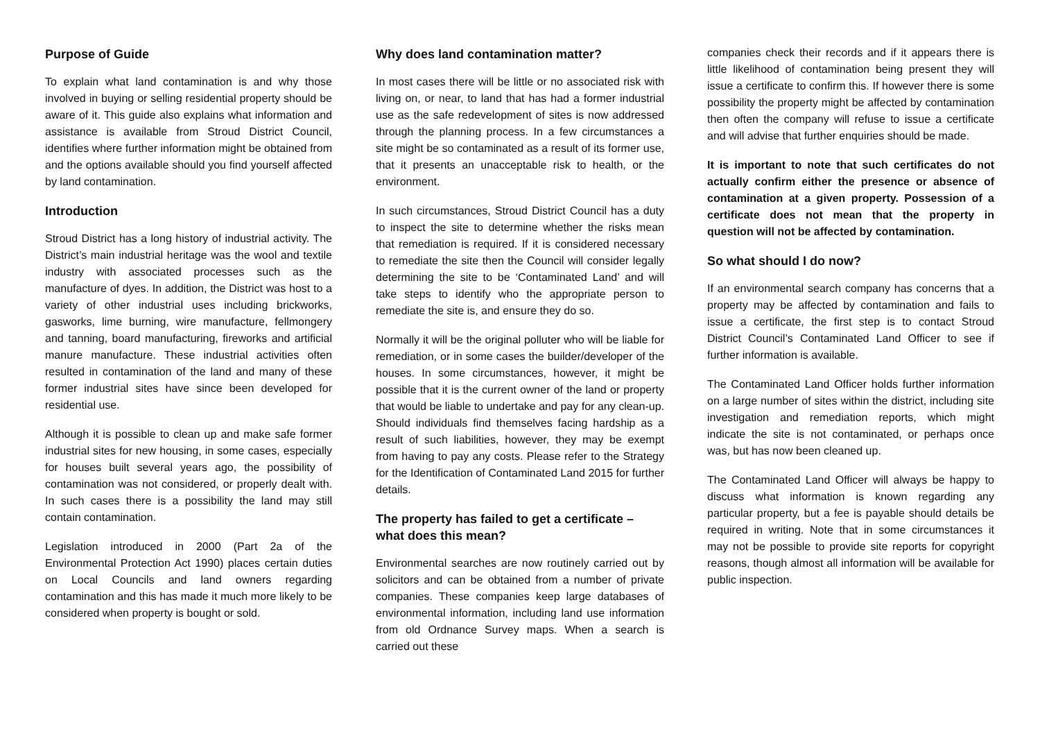Purpose of Guide
To explain what land contamination is and why those involved in buying or selling residential property should be aware of it. This guide also explains what information and assistance is available from Stroud District Council, identifies where further information might be obtained from and the options available should you find yourself affected by land contamination.
Introduction
Stroud District has a long history of industrial activity. The District’s main industrial heritage was the wool and textile industry with associated processes such as the manufacture of dyes. In addition, the District was host to a variety of other industrial uses including brickworks, gasworks, lime burning, wire manufacture, fellmongery and tanning, board manufacturing, fireworks and artificial manure manufacture. These industrial activities often resulted in contamination of the land and many of these former industrial sites have since been developed for residential use.
Although it is possible to clean up and make safe former industrial sites for new housing, in some cases, especially for houses built several years ago, the possibility of contamination was not considered, or properly dealt with. In such cases there is a possibility the land may still contain contamination.
Legislation introduced in 2000 (Part 2a of the Environmental Protection Act 1990) places certain duties on Local Councils and land owners regarding contamination and this has made it much more likely to be considered when property is bought or sold.
Why does land contamination matter?
In most cases there will be little or no associated risk with living on, or near, to land that has had a former industrial use as the safe redevelopment of sites is now addressed through the planning process. In a few circumstances a site might be so contaminated as a result of its former use, that it presents an unacceptable risk to health, or the environment.
In such circumstances, Stroud District Council has a duty to inspect the site to determine whether the risks mean that remediation is required. If it is considered necessary to remediate the site then the Council will consider legally determining the site to be ‘Contaminated Land’ and will take steps to identify who the appropriate person to remediate the site is, and ensure they do so.
Normally it will be the original polluter who will be liable for remediation, or in some cases the builder/developer of the houses. In some circumstances, however, it might be possible that it is the current owner of the land or property that would be liable to undertake and pay for any clean-up. Should individuals find themselves facing hardship as a result of such liabilities, however, they may be exempt from having to pay any costs. Please refer to the Strategy for the Identification of Contaminated Land 2015 for further details.
The property has failed to get a certificate – what does this mean?
Environmental searches are now routinely carried out by solicitors and can be obtained from a number of private companies. These companies keep large databases of environmental information, including land use information from old Ordnance Survey maps. When a search is carried out these
companies check their records and if it appears there is little likelihood of contamination being present they will issue a certificate to confirm this. If however there is some possibility the property might be affected by contamination then often the company will refuse to issue a certificate and will advise that further enquiries should be made.
It is important to note that such certificates do not actually confirm either the presence or absence of contamination at a given property. Possession of a certificate does not mean that the property in question will not be affected by contamination.
So what should I do now?
If an environmental search company has concerns that a property may be affected by contamination and fails to issue a certificate, the first step is to contact Stroud District Council’s Contaminated Land Officer to see if further information is available.
The Contaminated Land Officer holds further information on a large number of sites within the district, including site investigation and remediation reports, which might indicate the site is not contaminated, or perhaps once was, but has now been cleaned up.
The Contaminated Land Officer will always be happy to discuss what information is known regarding any particular property, but a fee is payable should details be required in writing. Note that in some circumstances it may not be possible to provide site reports for copyright reasons, though almost all information will be available for public inspection.